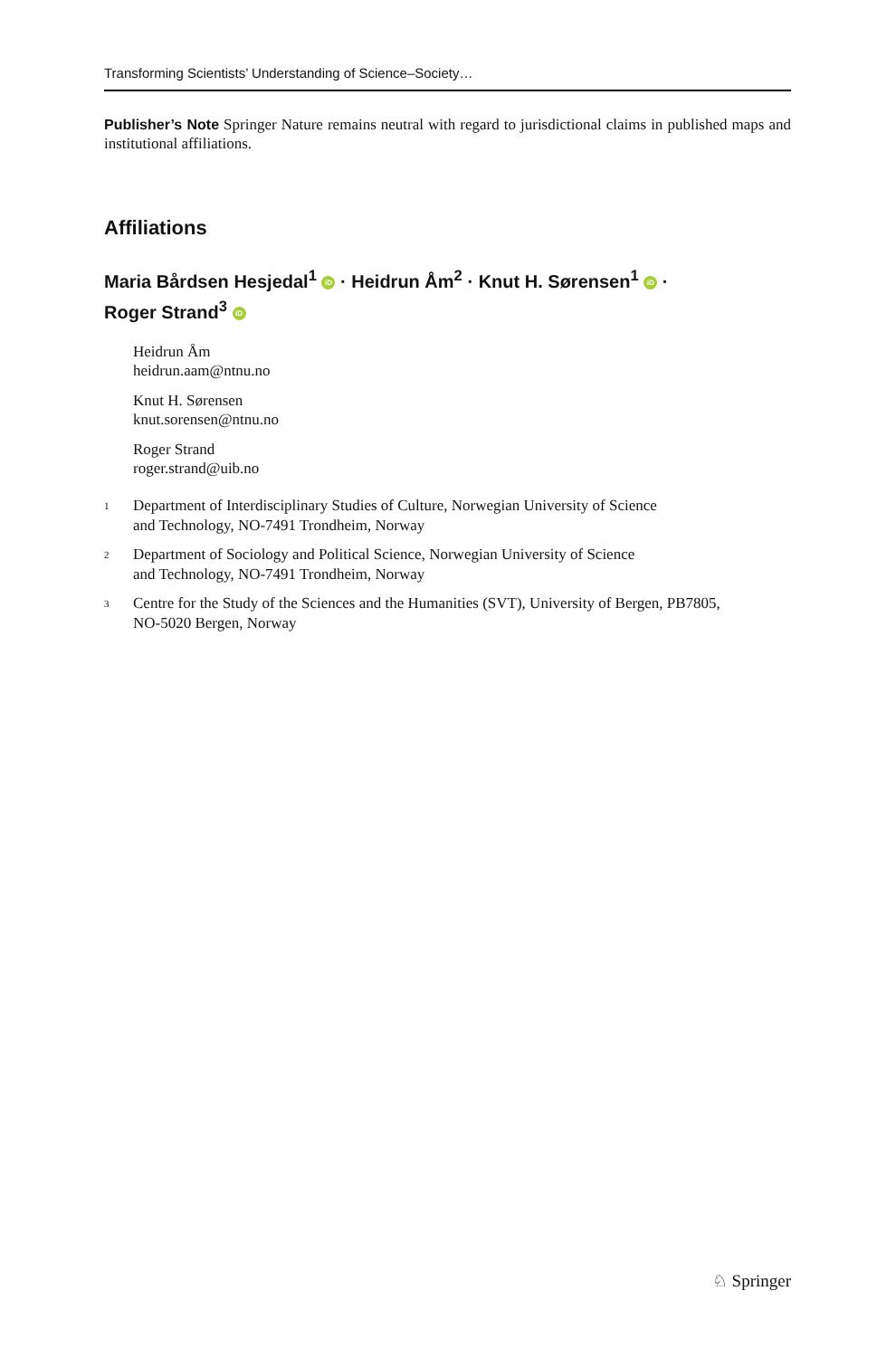Transforming Scientists’ Understanding of Science–Society…
Publisher’s Note Springer Nature remains neutral with regard to jurisdictional claims in published maps and institutional affiliations.
Affiliations
Maria Bårdsen Hesjedal<sup>1</sup> iD · Heidrun Åm<sup>2</sup> · Knut H. Sørensen<sup>1</sup> iD ·
Roger Strand<sup>3</sup> iD
Heidrun Åm
heidrun.aam@ntnu.no
Knut H. Sørensen
knut.sorensen@ntnu.no
Roger Strand
roger.strand@uib.no
<sup>1</sup>
Department of Interdisciplinary Studies of Culture, Norwegian University of Science
and Technology, NO-7491 Trondheim, Norway
<sup>2</sup>
Department of Sociology and Political Science, Norwegian University of Science
and Technology, NO-7491 Trondheim, Norway
<sup>3</sup>
Centre for the Study of the Sciences and the Humanities (SVT), University of Bergen, PB7805,
NO-5020 Bergen, Norway
♘ Springer